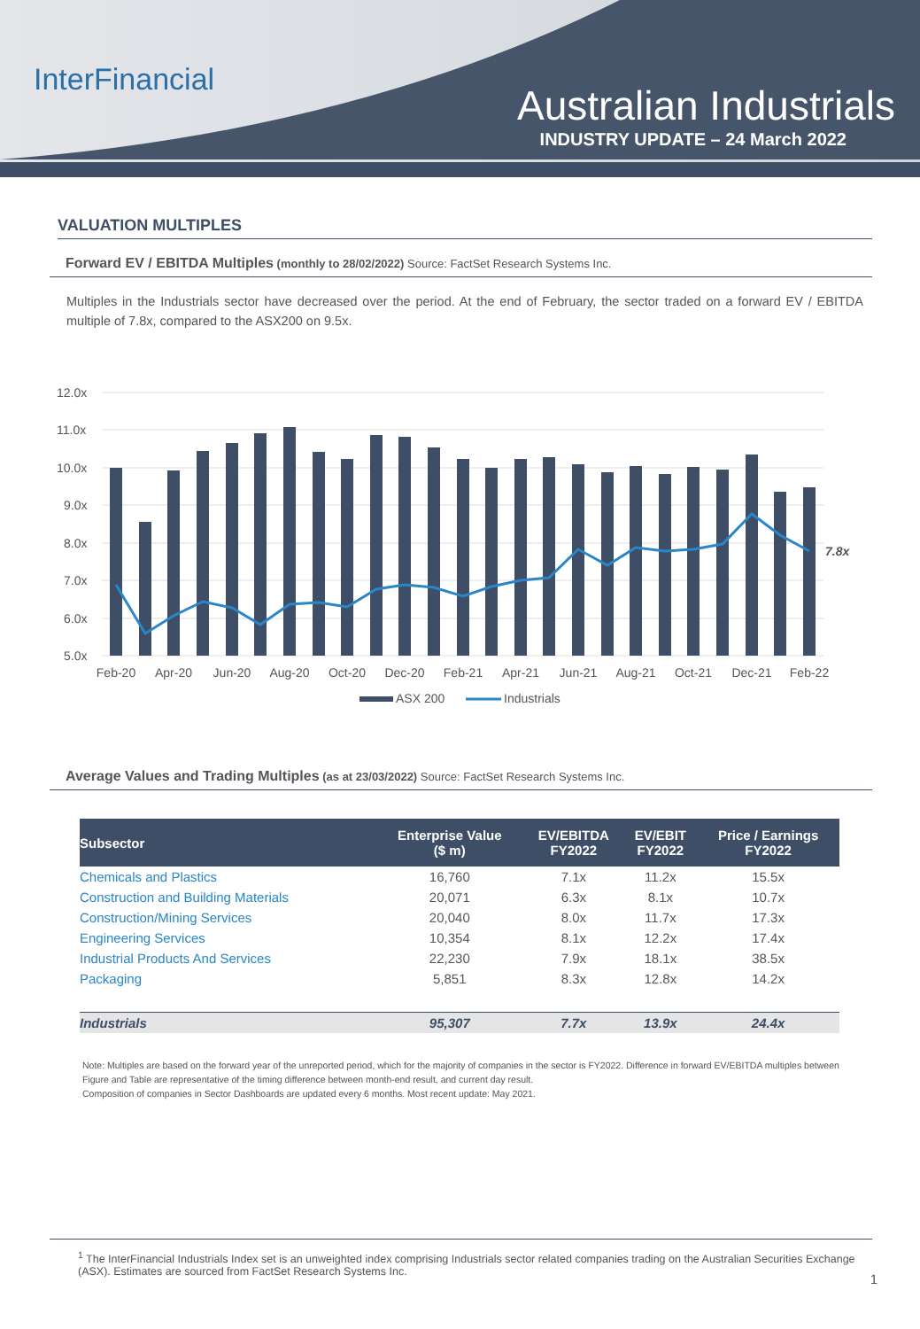InterFinancial
Australian Industrials
INDUSTRY UPDATE – 24 March 2022
VALUATION MULTIPLES
Forward EV / EBITDA Multiples (monthly to 28/02/2022) Source: FactSet Research Systems Inc.
Multiples in the Industrials sector have decreased over the period. At the end of February, the sector traded on a forward EV / EBITDA multiple of 7.8x, compared to the ASX200 on 9.5x.
12.0x
11.0x
10.0x
9.0x
8.0x
7.0x
6.0x
5.0x
7.8x
Feb-20
Apr-20
Jun-20
Aug-20
Oct-20
Dec-20
Feb-21
Apr-21
Jun-21
Aug-21
Oct-21
Dec-21
Feb-22
ASX 200
Industrials
Average Values and Trading Multiples (as at 23/03/2022) Source: FactSet Research Systems Inc.
| Subsector | Enterprise Value ($ m) | EV/EBITDA FY2022 | EV/EBIT FY2022 | Price / Earnings FY2022 |
| --- | --- | --- | --- | --- |
| Chemicals and Plastics | 16,760 | 7.1x | 11.2x | 15.5x |
| Construction and Building Materials | 20,071 | 6.3x | 8.1x | 10.7x |
| Construction/Mining Services | 20,040 | 8.0x | 11.7x | 17.3x |
| Engineering Services | 10,354 | 8.1x | 12.2x | 17.4x |
| Industrial Products And Services | 22,230 | 7.9x | 18.1x | 38.5x |
| Packaging | 5,851 | 8.3x | 12.8x | 14.2x |
| Industrials | 95,307 | 7.7x | 13.9x | 24.4x |
Note: Multiples are based on the forward year of the unreported period, which for the majority of companies in the sector is FY2022. Difference in forward EV/EBITDA multiples between Figure and Table are representative of the timing difference between month-end result, and current day result.
Composition of companies in Sector Dashboards are updated every 6 months. Most recent update: May 2021.
<sup>1</sup> The InterFinancial Industrials Index set is an unweighted index comprising Industrials sector related companies trading on the Australian Securities Exchange (ASX). Estimates are sourced from FactSet Research Systems Inc.
1